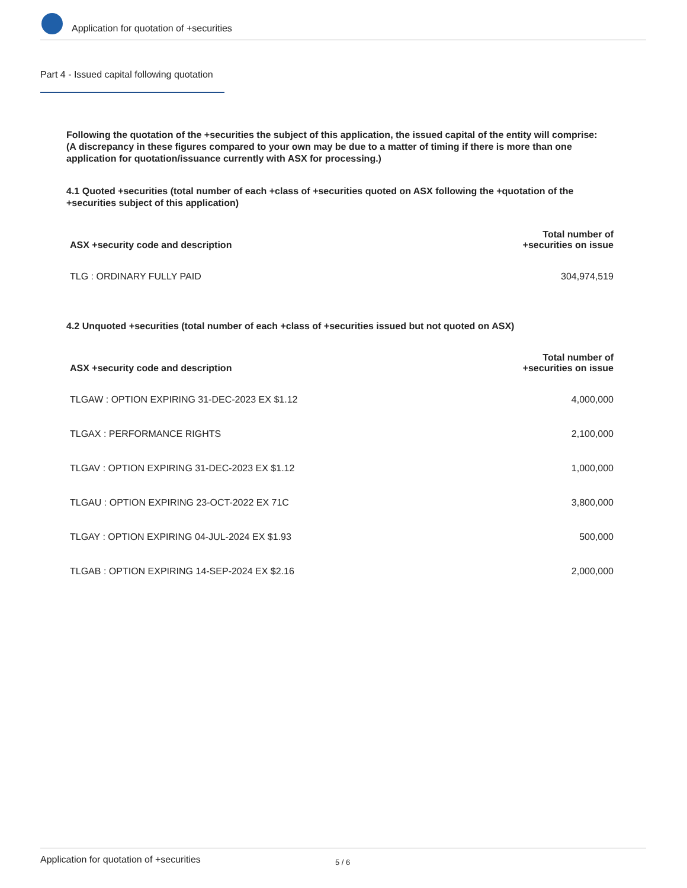Application for quotation of +securities
Part 4 - Issued capital following quotation
Following the quotation of the +securities the subject of this application, the issued capital of the entity will comprise:
(A discrepancy in these figures compared to your own may be due to a matter of timing if there is more than one application for quotation/issuance currently with ASX for processing.)
4.1 Quoted +securities (total number of each +class of +securities quoted on ASX following the +quotation of the +securities subject of this application)
| ASX +security code and description | Total number of +securities on issue |
| --- | --- |
| TLG : ORDINARY FULLY PAID | 304,974,519 |
4.2 Unquoted +securities (total number of each +class of +securities issued but not quoted on ASX)
| ASX +security code and description | Total number of +securities on issue |
| --- | --- |
| TLGAW : OPTION EXPIRING 31-DEC-2023 EX $1.12 | 4,000,000 |
| TLGAX : PERFORMANCE RIGHTS | 2,100,000 |
| TLGAV : OPTION EXPIRING 31-DEC-2023 EX $1.12 | 1,000,000 |
| TLGAU : OPTION EXPIRING 23-OCT-2022 EX 71C | 3,800,000 |
| TLGAY : OPTION EXPIRING 04-JUL-2024 EX $1.93 | 500,000 |
| TLGAB : OPTION EXPIRING 14-SEP-2024 EX $2.16 | 2,000,000 |
Application for quotation of +securities 5 / 6